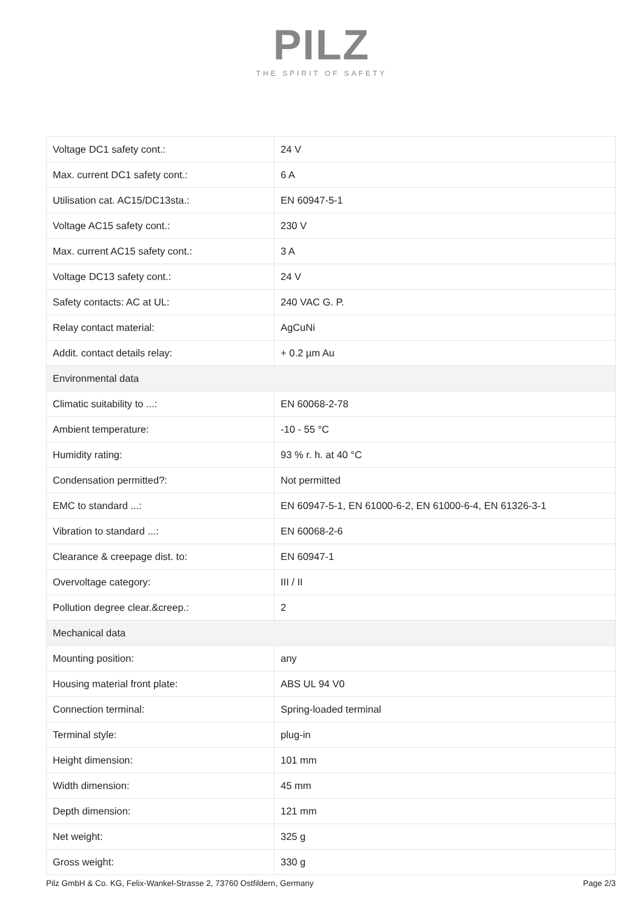PILZ
THE SPIRIT OF SAFETY
| Voltage DC1 safety cont.: | 24 V |
| Max. current DC1 safety cont.: | 6 A |
| Utilisation cat. AC15/DC13sta.: | EN 60947-5-1 |
| Voltage AC15 safety cont.: | 230 V |
| Max. current AC15 safety cont.: | 3 A |
| Voltage DC13 safety cont.: | 24 V |
| Safety contacts: AC at UL: | 240 VAC G. P. |
| Relay contact material: | AgCuNi |
| Addit. contact details relay: | + 0.2 µm Au |
| Environmental data | |
| Climatic suitability to ...: | EN 60068-2-78 |
| Ambient temperature: | -10 - 55 °C |
| Humidity rating: | 93 % r. h. at 40 °C |
| Condensation permitted?: | Not permitted |
| EMC to standard ...: | EN 60947-5-1, EN 61000-6-2, EN 61000-6-4, EN 61326-3-1 |
| Vibration to standard ...: | EN 60068-2-6 |
| Clearance & creepage dist. to: | EN 60947-1 |
| Overvoltage category: | III / II |
| Pollution degree clear.&creep.: | 2 |
| Mechanical data | |
| Mounting position: | any |
| Housing material front plate: | ABS UL 94 V0 |
| Connection terminal: | Spring-loaded terminal |
| Terminal style: | plug-in |
| Height dimension: | 101 mm |
| Width dimension: | 45 mm |
| Depth dimension: | 121 mm |
| Net weight: | 325 g |
| Gross weight: | 330 g |
Pilz GmbH & Co. KG, Felix-Wankel-Strasse 2, 73760 Ostfildern, Germany Page 2/3